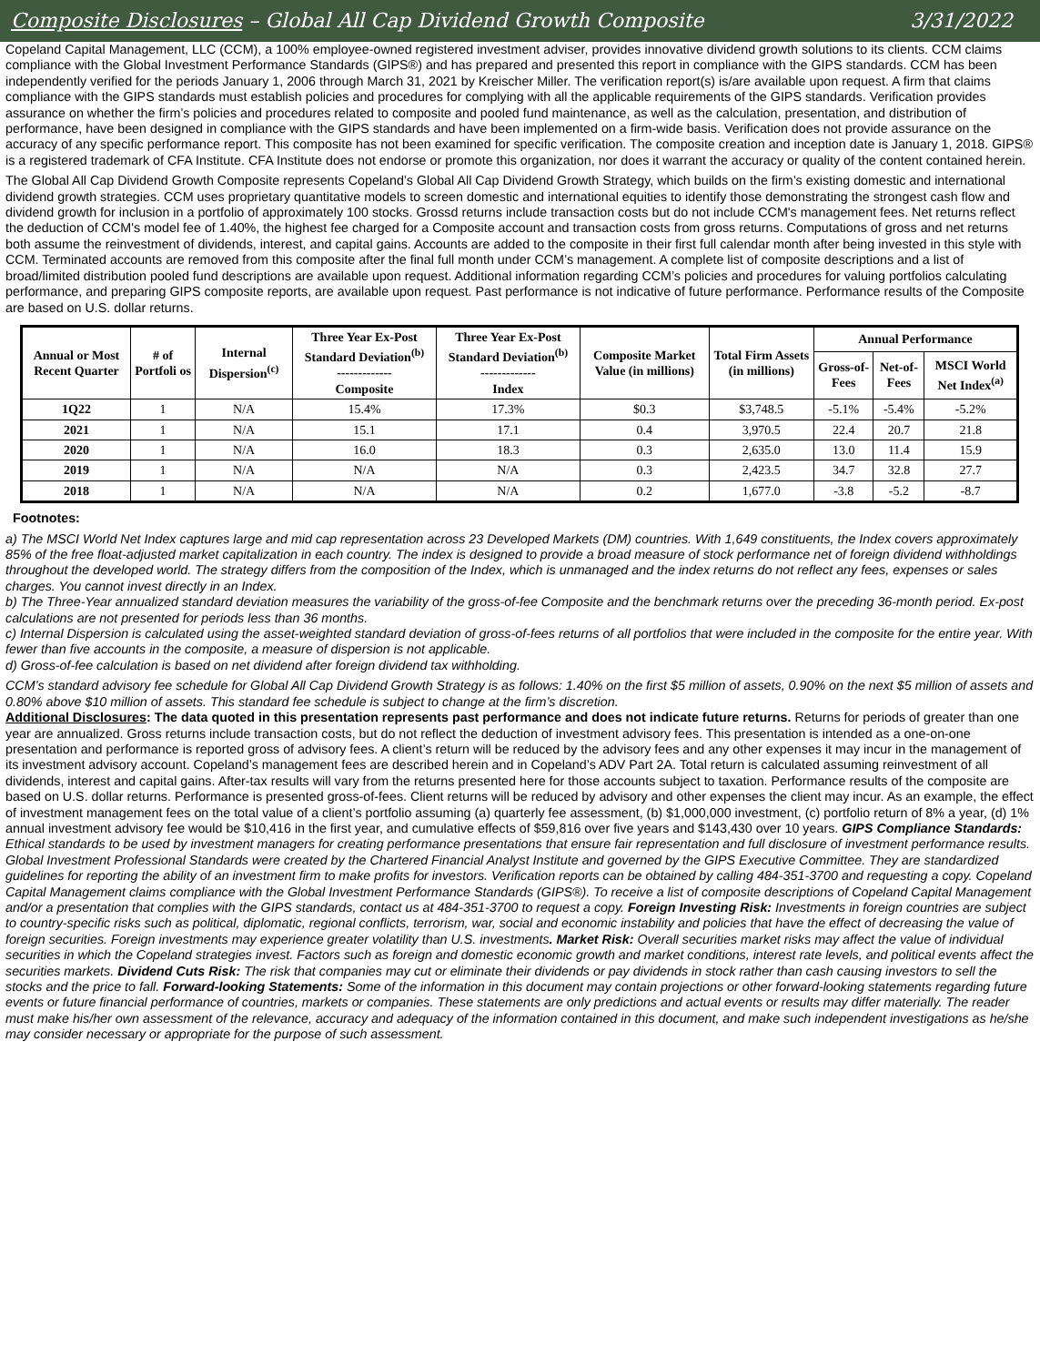Composite Disclosures – Global All Cap Dividend Growth Composite 3/31/2022
Copeland Capital Management, LLC (CCM), a 100% employee-owned registered investment adviser, provides innovative dividend growth solutions to its clients. CCM claims compliance with the Global Investment Performance Standards (GIPS®) and has prepared and presented this report in compliance with the GIPS standards. CCM has been independently verified for the periods January 1, 2006 through March 31, 2021 by Kreischer Miller. The verification report(s) is/are available upon request. A firm that claims compliance with the GIPS standards must establish policies and procedures for complying with all the applicable requirements of the GIPS standards. Verification provides assurance on whether the firm’s policies and procedures related to composite and pooled fund maintenance, as well as the calculation, presentation, and distribution of performance, have been designed in compliance with the GIPS standards and have been implemented on a firm-wide basis. Verification does not provide assurance on the accuracy of any specific performance report. This composite has not been examined for specific verification. The composite creation and inception date is January 1, 2018. GIPS® is a registered trademark of CFA Institute. CFA Institute does not endorse or promote this organization, nor does it warrant the accuracy or quality of the content contained herein.
The Global All Cap Dividend Growth Composite represents Copeland’s Global All Cap Dividend Growth Strategy, which builds on the firm’s existing domestic and international dividend growth strategies. CCM uses proprietary quantitative models to screen domestic and international equities to identify those demonstrating the strongest cash flow and dividend growth for inclusion in a portfolio of approximately 100 stocks. Grossd returns include transaction costs but do not include CCM's management fees. Net returns reflect the deduction of CCM's model fee of 1.40%, the highest fee charged for a Composite account and transaction costs from gross returns. Computations of gross and net returns both assume the reinvestment of dividends, interest, and capital gains. Accounts are added to the composite in their first full calendar month after being invested in this style with CCM. Terminated accounts are removed from this composite after the final full month under CCM’s management. A complete list of composite descriptions and a list of broad/limited distribution pooled fund descriptions are available upon request. Additional information regarding CCM’s policies and procedures for valuing portfolios calculating performance, and preparing GIPS composite reports, are available upon request. Past performance is not indicative of future performance. Performance results of the Composite are based on U.S. dollar returns.
| Annual or Most Recent Quarter | # of Portfoli os | Internal Dispersion<sup>(c)</sup> | Three Year Ex-Post Standard Deviation<sup>(b)</sup> ------------- Composite | Three Year Ex-Post Standard Deviation<sup>(b)</sup> ------------- Index | Composite Market Value (in millions) | Total Firm Assets (in millions) | Annual Performance | | |
| --- | --- | --- | --- | --- | --- | --- | --- | --- | --- |
| | | | | | | | Gross-of-Fees | Net-of-Fees | MSCI World Net Index<sup>(a)</sup> |
| 1Q22 | 1 | N/A | 15.4% | 17.3% | $0.3 | $3,748.5 | -5.1% | -5.4% | -5.2% |
| 2021 | 1 | N/A | 15.1 | 17.1 | 0.4 | 3,970.5 | 22.4 | 20.7 | 21.8 |
| 2020 | 1 | N/A | 16.0 | 18.3 | 0.3 | 2,635.0 | 13.0 | 11.4 | 15.9 |
| 2019 | 1 | N/A | N/A | N/A | 0.3 | 2,423.5 | 34.7 | 32.8 | 27.7 |
| 2018 | 1 | N/A | N/A | N/A | 0.2 | 1,677.0 | -3.8 | -5.2 | -8.7 |
Footnotes:
a) The MSCI World Net Index captures large and mid cap representation across 23 Developed Markets (DM) countries. With 1,649 constituents, the Index covers approximately 85% of the free float-adjusted market capitalization in each country. The index is designed to provide a broad measure of stock performance net of foreign dividend withholdings throughout the developed world. The strategy differs from the composition of the Index, which is unmanaged and the index returns do not reflect any fees, expenses or sales charges. You cannot invest directly in an Index.
b) The Three-Year annualized standard deviation measures the variability of the gross-of-fee Composite and the benchmark returns over the preceding 36-month period. Ex-post calculations are not presented for periods less than 36 months.
c) Internal Dispersion is calculated using the asset-weighted standard deviation of gross-of-fees returns of all portfolios that were included in the composite for the entire year. With fewer than five accounts in the composite, a measure of dispersion is not applicable.
d) Gross-of-fee calculation is based on net dividend after foreign dividend tax withholding.
CCM’s standard advisory fee schedule for Global All Cap Dividend Growth Strategy is as follows: 1.40% on the first $5 million of assets, 0.90% on the next $5 million of assets and 0.80% above $10 million of assets. This standard fee schedule is subject to change at the firm’s discretion.
Additional Disclosures: The data quoted in this presentation represents past performance and does not indicate future returns. Returns for periods of greater than one year are annualized. Gross returns include transaction costs, but do not reflect the deduction of investment advisory fees. This presentation is intended as a one-on-one presentation and performance is reported gross of advisory fees. A client’s return will be reduced by the advisory fees and any other expenses it may incur in the management of its investment advisory account. Copeland’s management fees are described herein and in Copeland’s ADV Part 2A. Total return is calculated assuming reinvestment of all dividends, interest and capital gains. After-tax results will vary from the returns presented here for those accounts subject to taxation. Performance results of the composite are based on U.S. dollar returns. Performance is presented gross-of-fees. Client returns will be reduced by advisory and other expenses the client may incur. As an example, the effect of investment management fees on the total value of a client’s portfolio assuming (a) quarterly fee assessment, (b) $1,000,000 investment, (c) portfolio return of 8% a year, (d) 1% annual investment advisory fee would be $10,416 in the first year, and cumulative effects of $59,816 over five years and $143,430 over 10 years. GIPS Compliance Standards: Ethical standards to be used by investment managers for creating performance presentations that ensure fair representation and full disclosure of investment performance results. Global Investment Professional Standards were created by the Chartered Financial Analyst Institute and governed by the GIPS Executive Committee. They are standardized guidelines for reporting the ability of an investment firm to make profits for investors. Verification reports can be obtained by calling 484-351-3700 and requesting a copy. Copeland Capital Management claims compliance with the Global Investment Performance Standards (GIPS®). To receive a list of composite descriptions of Copeland Capital Management and/or a presentation that complies with the GIPS standards, contact us at 484-351-3700 to request a copy. Foreign Investing Risk: Investments in foreign countries are subject to country-specific risks such as political, diplomatic, regional conflicts, terrorism, war, social and economic instability and policies that have the effect of decreasing the value of foreign securities. Foreign investments may experience greater volatility than U.S. investments. Market Risk: Overall securities market risks may affect the value of individual securities in which the Copeland strategies invest. Factors such as foreign and domestic economic growth and market conditions, interest rate levels, and political events affect the securities markets. Dividend Cuts Risk: The risk that companies may cut or eliminate their dividends or pay dividends in stock rather than cash causing investors to sell the stocks and the price to fall. Forward-looking Statements: Some of the information in this document may contain projections or other forward-looking statements regarding future events or future financial performance of countries, markets or companies. These statements are only predictions and actual events or results may differ materially. The reader must make his/her own assessment of the relevance, accuracy and adequacy of the information contained in this document, and make such independent investigations as he/she may consider necessary or appropriate for the purpose of such assessment.